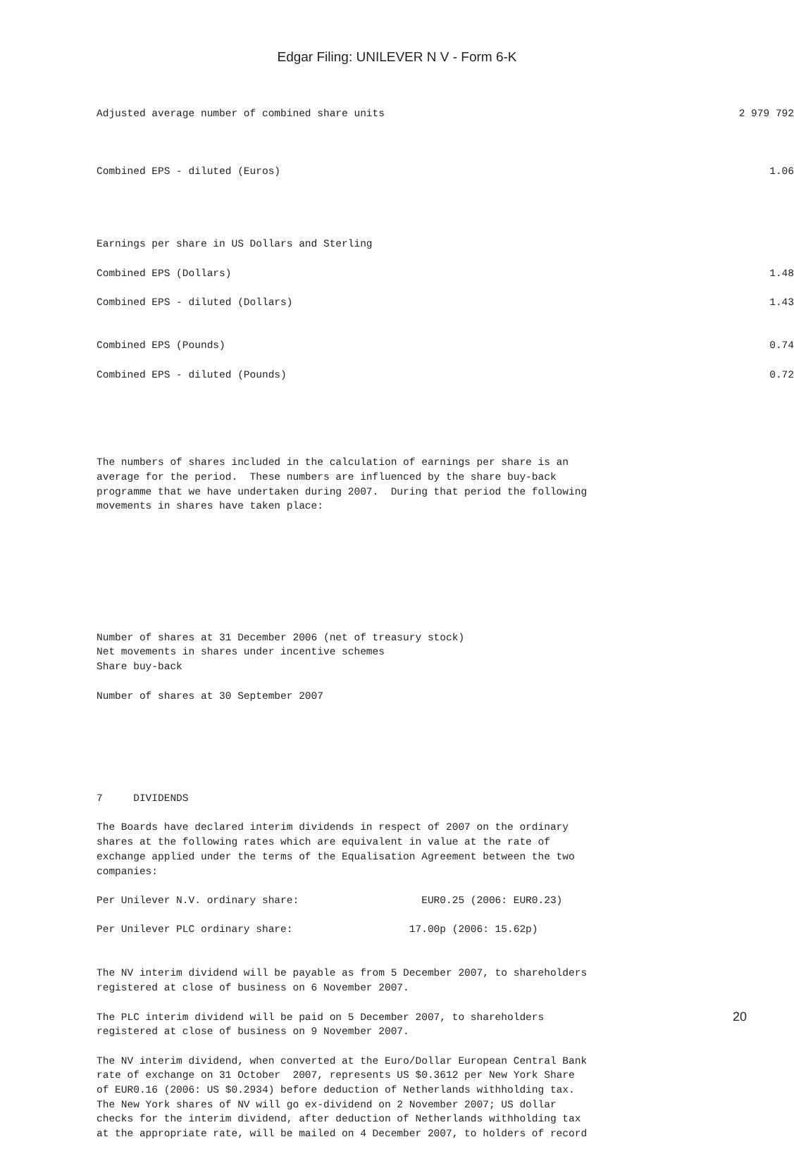Edgar Filing: UNILEVER N V - Form 6-K
Adjusted average number of combined share units 2 979 792
Combined EPS - diluted (Euros) 1.06
Earnings per share in US Dollars and Sterling
Combined EPS (Dollars) 1.48
Combined EPS - diluted (Dollars) 1.43
Combined EPS (Pounds) 0.74
Combined EPS - diluted (Pounds) 0.72
The numbers of shares included in the calculation of earnings per share is an average for the period. These numbers are influenced by the share buy-back programme that we have undertaken during 2007. During that period the following movements in shares have taken place:
Number of shares at 31 December 2006 (net of treasury stock) Net movements in shares under incentive schemes Share buy-back Number of shares at 30 September 2007
7 DIVIDENDS The Boards have declared interim dividends in respect of 2007 on the ordinary shares at the following rates which are equivalent in value at the rate of exchange applied under the terms of the Equalisation Agreement between the two companies: Per Unilever N.V. ordinary share: EUR0.25 (2006: EUR0.23) Per Unilever PLC ordinary share: 17.00p (2006: 15.62p) The NV interim dividend will be payable as from 5 December 2007, to shareholders registered at close of business on 6 November 2007. The PLC interim dividend will be paid on 5 December 2007, to shareholders registered at close of business on 9 November 2007. The NV interim dividend, when converted at the Euro/Dollar European Central Bank rate of exchange on 31 October 2007, represents US $0.3612 per New York Share of EUR0.16 (2006: US $0.2934) before deduction of Netherlands withholding tax. The New York shares of NV will go ex-dividend on 2 November 2007; US dollar checks for the interim dividend, after deduction of Netherlands withholding tax at the appropriate rate, will be mailed on 4 December 2007, to holders of record
20